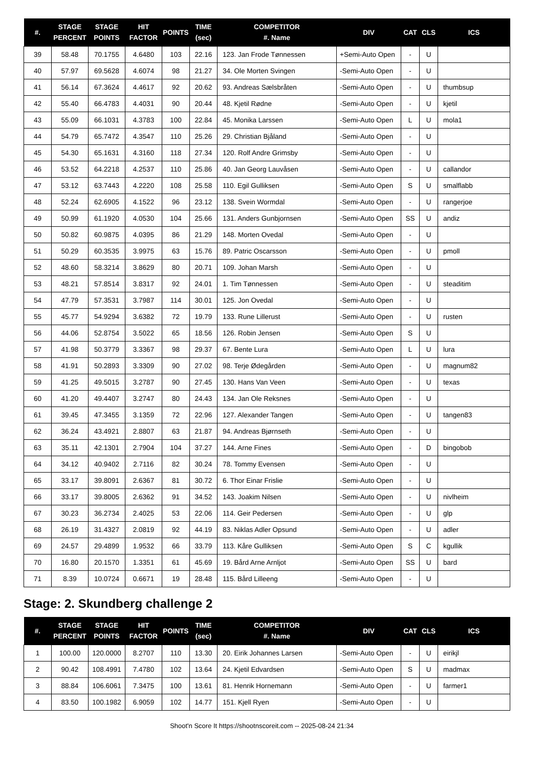| #. | STAGE PERCENT | STAGE POINTS | HIT FACTOR | POINTS | TIME (sec) | COMPETITOR #. Name | DIV | CAT | CLS | ICS |
| --- | --- | --- | --- | --- | --- | --- | --- | --- | --- | --- |
| 39 | 58.48 | 70.1755 | 4.6480 | 103 | 22.16 | 123. Jan Frode Tønnessen | +Semi-Auto Open | - | U | |
| 40 | 57.97 | 69.5628 | 4.6074 | 98 | 21.27 | 34. Ole Morten Svingen | -Semi-Auto Open | - | U | |
| 41 | 56.14 | 67.3624 | 4.4617 | 92 | 20.62 | 93. Andreas Sælsbråten | -Semi-Auto Open | - | U | thumbsup |
| 42 | 55.40 | 66.4783 | 4.4031 | 90 | 20.44 | 48. Kjetil Rødne | -Semi-Auto Open | - | U | kjetil |
| 43 | 55.09 | 66.1031 | 4.3783 | 100 | 22.84 | 45. Monika Larssen | -Semi-Auto Open | L | U | mola1 |
| 44 | 54.79 | 65.7472 | 4.3547 | 110 | 25.26 | 29. Christian Bjåland | -Semi-Auto Open | - | U | |
| 45 | 54.30 | 65.1631 | 4.3160 | 118 | 27.34 | 120. Rolf Andre Grimsby | -Semi-Auto Open | - | U | |
| 46 | 53.52 | 64.2218 | 4.2537 | 110 | 25.86 | 40. Jan Georg Lauvåsen | -Semi-Auto Open | - | U | callandor |
| 47 | 53.12 | 63.7443 | 4.2220 | 108 | 25.58 | 110. Egil Gulliksen | -Semi-Auto Open | S | U | smalflabb |
| 48 | 52.24 | 62.6905 | 4.1522 | 96 | 23.12 | 138. Svein Wormdal | -Semi-Auto Open | - | U | rangerjoe |
| 49 | 50.99 | 61.1920 | 4.0530 | 104 | 25.66 | 131. Anders Gunbjornsen | -Semi-Auto Open | SS | U | andiz |
| 50 | 50.82 | 60.9875 | 4.0395 | 86 | 21.29 | 148. Morten Ovedal | -Semi-Auto Open | - | U | |
| 51 | 50.29 | 60.3535 | 3.9975 | 63 | 15.76 | 89. Patric Oscarsson | -Semi-Auto Open | - | U | pmoll |
| 52 | 48.60 | 58.3214 | 3.8629 | 80 | 20.71 | 109. Johan Marsh | -Semi-Auto Open | - | U | |
| 53 | 48.21 | 57.8514 | 3.8317 | 92 | 24.01 | 1. Tim Tønnessen | -Semi-Auto Open | - | U | steaditim |
| 54 | 47.79 | 57.3531 | 3.7987 | 114 | 30.01 | 125. Jon Ovedal | -Semi-Auto Open | - | U | |
| 55 | 45.77 | 54.9294 | 3.6382 | 72 | 19.79 | 133. Rune Lillerust | -Semi-Auto Open | - | U | rusten |
| 56 | 44.06 | 52.8754 | 3.5022 | 65 | 18.56 | 126. Robin Jensen | -Semi-Auto Open | S | U | |
| 57 | 41.98 | 50.3779 | 3.3367 | 98 | 29.37 | 67. Bente Lura | -Semi-Auto Open | L | U | lura |
| 58 | 41.91 | 50.2893 | 3.3309 | 90 | 27.02 | 98. Terje Ødegården | -Semi-Auto Open | - | U | magnum82 |
| 59 | 41.25 | 49.5015 | 3.2787 | 90 | 27.45 | 130. Hans Van Veen | -Semi-Auto Open | - | U | texas |
| 60 | 41.20 | 49.4407 | 3.2747 | 80 | 24.43 | 134. Jan Ole Reksnes | -Semi-Auto Open | - | U | |
| 61 | 39.45 | 47.3455 | 3.1359 | 72 | 22.96 | 127. Alexander Tangen | -Semi-Auto Open | - | U | tangen83 |
| 62 | 36.24 | 43.4921 | 2.8807 | 63 | 21.87 | 94. Andreas Bjørnseth | -Semi-Auto Open | - | U | |
| 63 | 35.11 | 42.1301 | 2.7904 | 104 | 37.27 | 144. Arne Fines | -Semi-Auto Open | - | D | bingobob |
| 64 | 34.12 | 40.9402 | 2.7116 | 82 | 30.24 | 78. Tommy Evensen | -Semi-Auto Open | - | U | |
| 65 | 33.17 | 39.8091 | 2.6367 | 81 | 30.72 | 6. Thor Einar Frislie | -Semi-Auto Open | - | U | |
| 66 | 33.17 | 39.8005 | 2.6362 | 91 | 34.52 | 143. Joakim Nilsen | -Semi-Auto Open | - | U | nivlheim |
| 67 | 30.23 | 36.2734 | 2.4025 | 53 | 22.06 | 114. Geir Pedersen | -Semi-Auto Open | - | U | glp |
| 68 | 26.19 | 31.4327 | 2.0819 | 92 | 44.19 | 83. Niklas Adler Opsund | -Semi-Auto Open | - | U | adler |
| 69 | 24.57 | 29.4899 | 1.9532 | 66 | 33.79 | 113. Kåre Gulliksen | -Semi-Auto Open | S | C | kgullik |
| 70 | 16.80 | 20.1570 | 1.3351 | 61 | 45.69 | 19. Bård Arne Arnljot | -Semi-Auto Open | SS | U | bard |
| 71 | 8.39 | 10.0724 | 0.6671 | 19 | 28.48 | 115. Bård Lilleeng | -Semi-Auto Open | - | U | |
Stage: 2. Skundberg challenge 2
| #. | STAGE PERCENT | STAGE POINTS | HIT FACTOR | POINTS | TIME (sec) | COMPETITOR #. Name | DIV | CAT | CLS | ICS |
| --- | --- | --- | --- | --- | --- | --- | --- | --- | --- | --- |
| 1 | 100.00 | 120.0000 | 8.2707 | 110 | 13.30 | 20. Eirik Johannes Larsen | -Semi-Auto Open | - | U | eirikjl |
| 2 | 90.42 | 108.4991 | 7.4780 | 102 | 13.64 | 24. Kjetil Edvardsen | -Semi-Auto Open | S | U | madmax |
| 3 | 88.84 | 106.6061 | 7.3475 | 100 | 13.61 | 81. Henrik Hornemann | -Semi-Auto Open | - | U | farmer1 |
| 4 | 83.50 | 100.1982 | 6.9059 | 102 | 14.77 | 151. Kjell Ryen | -Semi-Auto Open | - | U | |
Shoot'n Score It https://shootnscoreit.com -- 2025-08-24 21:34